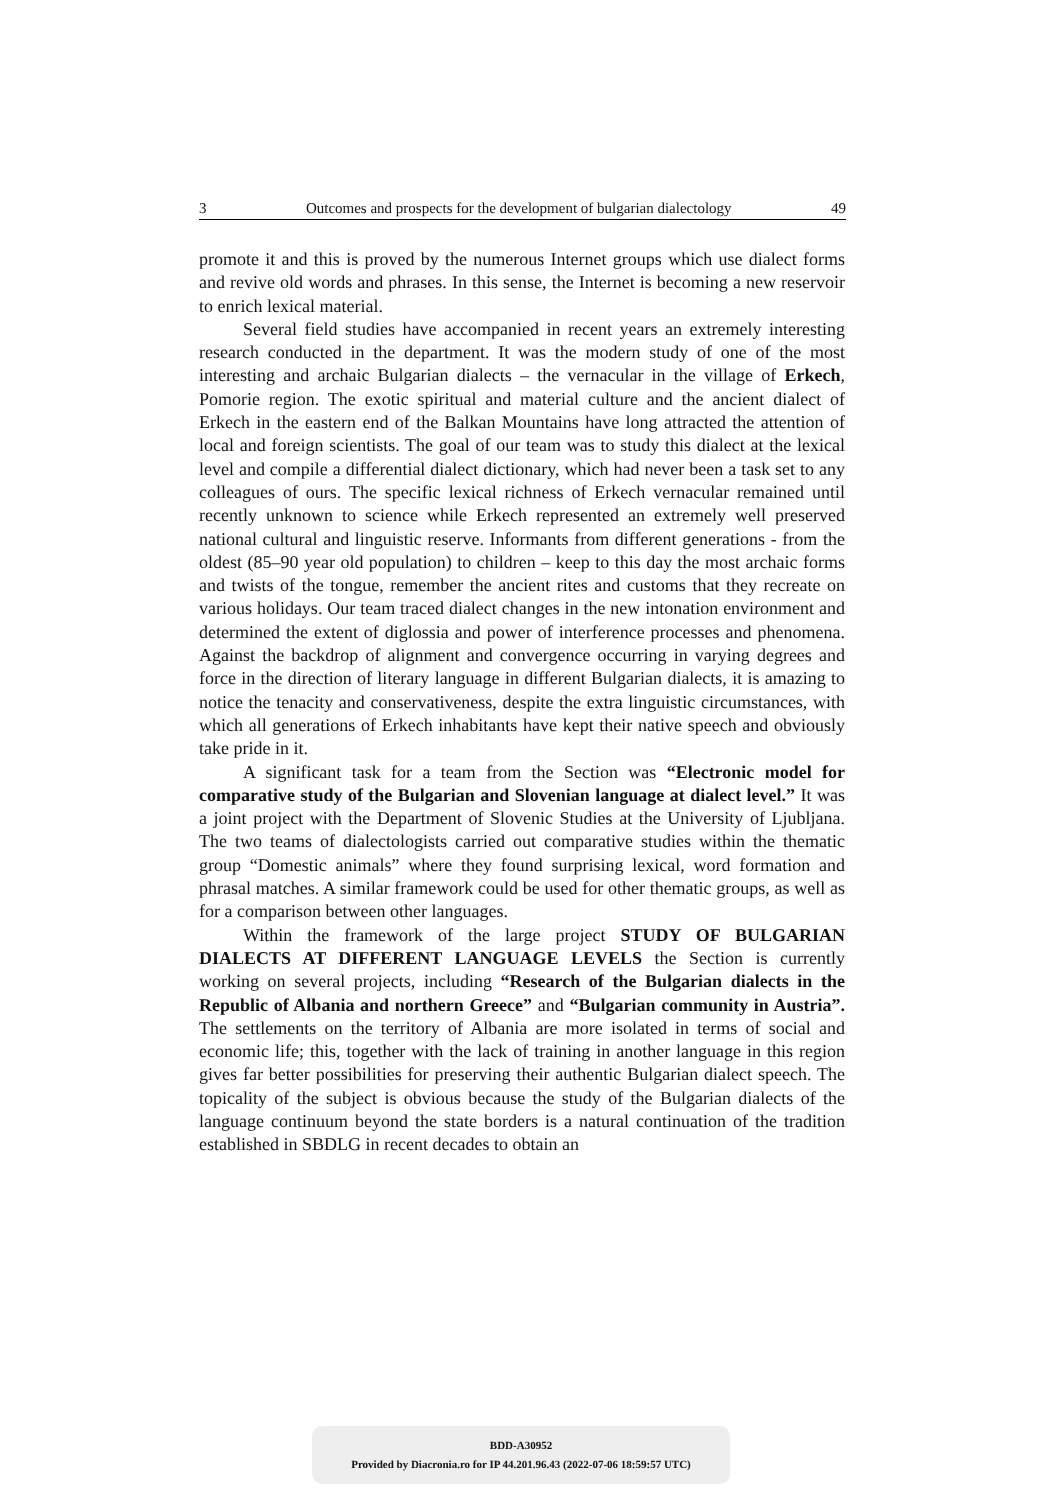3 Outcomes and prospects for the development of bulgarian dialectology 49
promote it and this is proved by the numerous Internet groups which use dialect forms and revive old words and phrases. In this sense, the Internet is becoming a new reservoir to enrich lexical material.
Several field studies have accompanied in recent years an extremely interesting research conducted in the department. It was the modern study of one of the most interesting and archaic Bulgarian dialects – the vernacular in the village of Erkech, Pomorie region. The exotic spiritual and material culture and the ancient dialect of Erkech in the eastern end of the Balkan Mountains have long attracted the attention of local and foreign scientists. The goal of our team was to study this dialect at the lexical level and compile a differential dialect dictionary, which had never been a task set to any colleagues of ours. The specific lexical richness of Erkech vernacular remained until recently unknown to science while Erkech represented an extremely well preserved national cultural and linguistic reserve. Informants from different generations - from the oldest (85–90 year old population) to children – keep to this day the most archaic forms and twists of the tongue, remember the ancient rites and customs that they recreate on various holidays. Our team traced dialect changes in the new intonation environment and determined the extent of diglossia and power of interference processes and phenomena. Against the backdrop of alignment and convergence occurring in varying degrees and force in the direction of literary language in different Bulgarian dialects, it is amazing to notice the tenacity and conservativeness, despite the extra linguistic circumstances, with which all generations of Erkech inhabitants have kept their native speech and obviously take pride in it.
A significant task for a team from the Section was “Electronic model for comparative study of the Bulgarian and Slovenian language at dialect level.” It was a joint project with the Department of Slovenic Studies at the University of Ljubljana. The two teams of dialectologists carried out comparative studies within the thematic group “Domestic animals” where they found surprising lexical, word formation and phrasal matches. A similar framework could be used for other thematic groups, as well as for a comparison between other languages.
Within the framework of the large project STUDY OF BULGARIAN DIALECTS AT DIFFERENT LANGUAGE LEVELS the Section is currently working on several projects, including “Research of the Bulgarian dialects in the Republic of Albania and northern Greece” and “Bulgarian community in Austria”. The settlements on the territory of Albania are more isolated in terms of social and economic life; this, together with the lack of training in another language in this region gives far better possibilities for preserving their authentic Bulgarian dialect speech. The topicality of the subject is obvious because the study of the Bulgarian dialects of the language continuum beyond the state borders is a natural continuation of the tradition established in SBDLG in recent decades to obtain an
BDD-A30952
Provided by Diacronia.ro for IP 44.201.96.43 (2022-07-06 18:59:57 UTC)